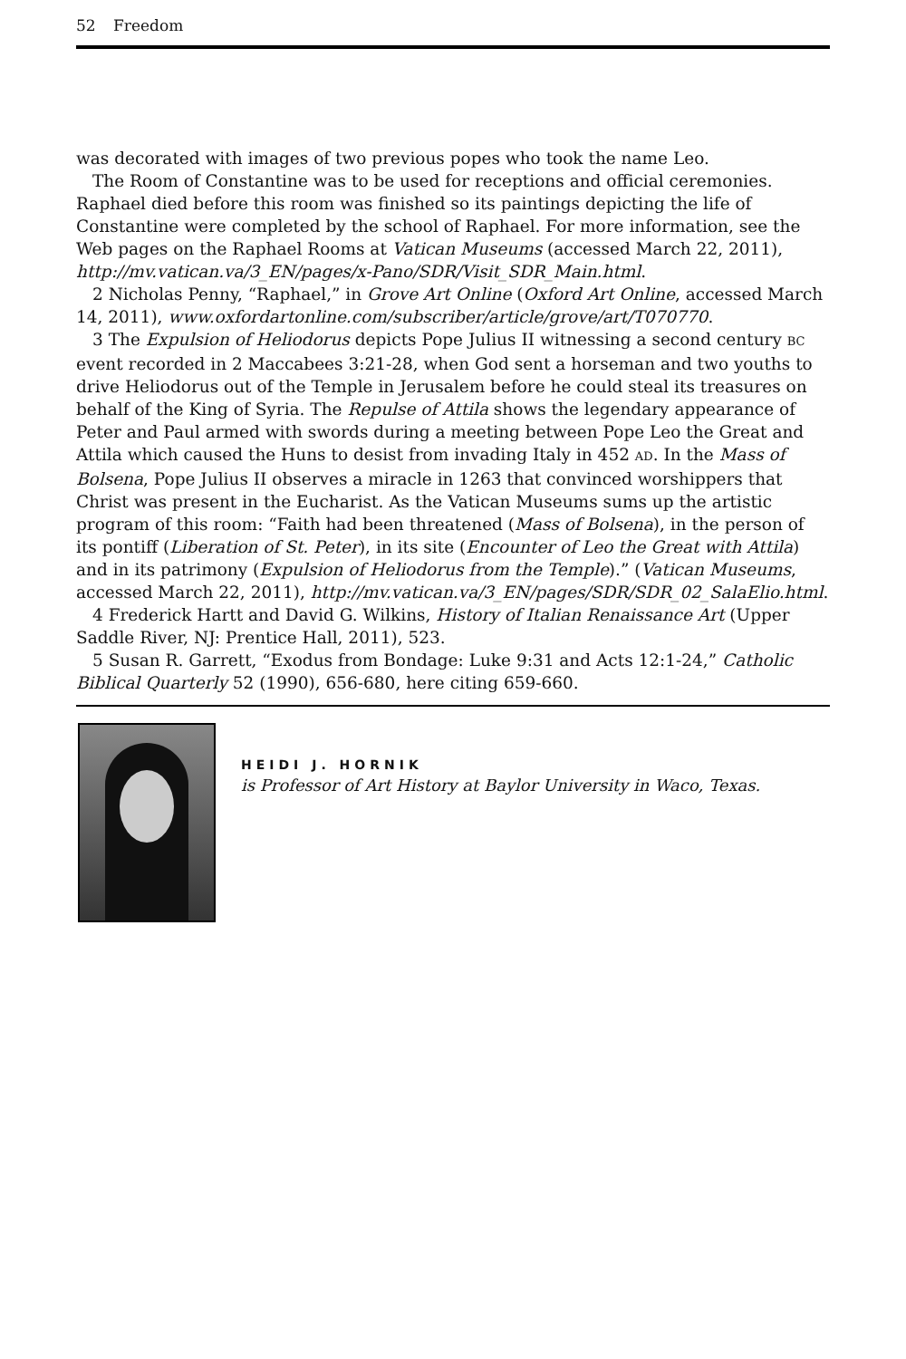52 Freedom
was decorated with images of two previous popes who took the name Leo.
The Room of Constantine was to be used for receptions and official ceremonies. Raphael died before this room was finished so its paintings depicting the life of Constantine were completed by the school of Raphael. For more information, see the Web pages on the Raphael Rooms at Vatican Museums (accessed March 22, 2011), http://mv.vatican.va/3_EN/pages/x-Pano/SDR/Visit_SDR_Main.html.
2 Nicholas Penny, “Raphael,” in Grove Art Online (Oxford Art Online, accessed March 14, 2011), www.oxfordartonline.com/subscriber/article/grove/art/T070770.
3 The Expulsion of Heliodorus depicts Pope Julius II witnessing a second century BC event recorded in 2 Maccabees 3:21-28, when God sent a horseman and two youths to drive Heliodorus out of the Temple in Jerusalem before he could steal its treasures on behalf of the King of Syria. The Repulse of Attila shows the legendary appearance of Peter and Paul armed with swords during a meeting between Pope Leo the Great and Attila which caused the Huns to desist from invading Italy in 452 AD. In the Mass of Bolsena, Pope Julius II observes a miracle in 1263 that convinced worshippers that Christ was present in the Eucharist. As the Vatican Museums sums up the artistic program of this room: “Faith had been threatened (Mass of Bolsena), in the person of its pontiff (Liberation of St. Peter), in its site (Encounter of Leo the Great with Attila) and in its patrimony (Expulsion of Heliodorus from the Temple).” (Vatican Museums, accessed March 22, 2011), http://mv.vatican.va/3_EN/pages/SDR/SDR_02_SalaElio.html.
4 Frederick Hartt and David G. Wilkins, History of Italian Renaissance Art (Upper Saddle River, NJ: Prentice Hall, 2011), 523.
5 Susan R. Garrett, “Exodus from Bondage: Luke 9:31 and Acts 12:1-24,” Catholic Biblical Quarterly 52 (1990), 656-680, here citing 659-660.
HEIDI J. HORNIK
is Professor of Art History at Baylor University in Waco, Texas.